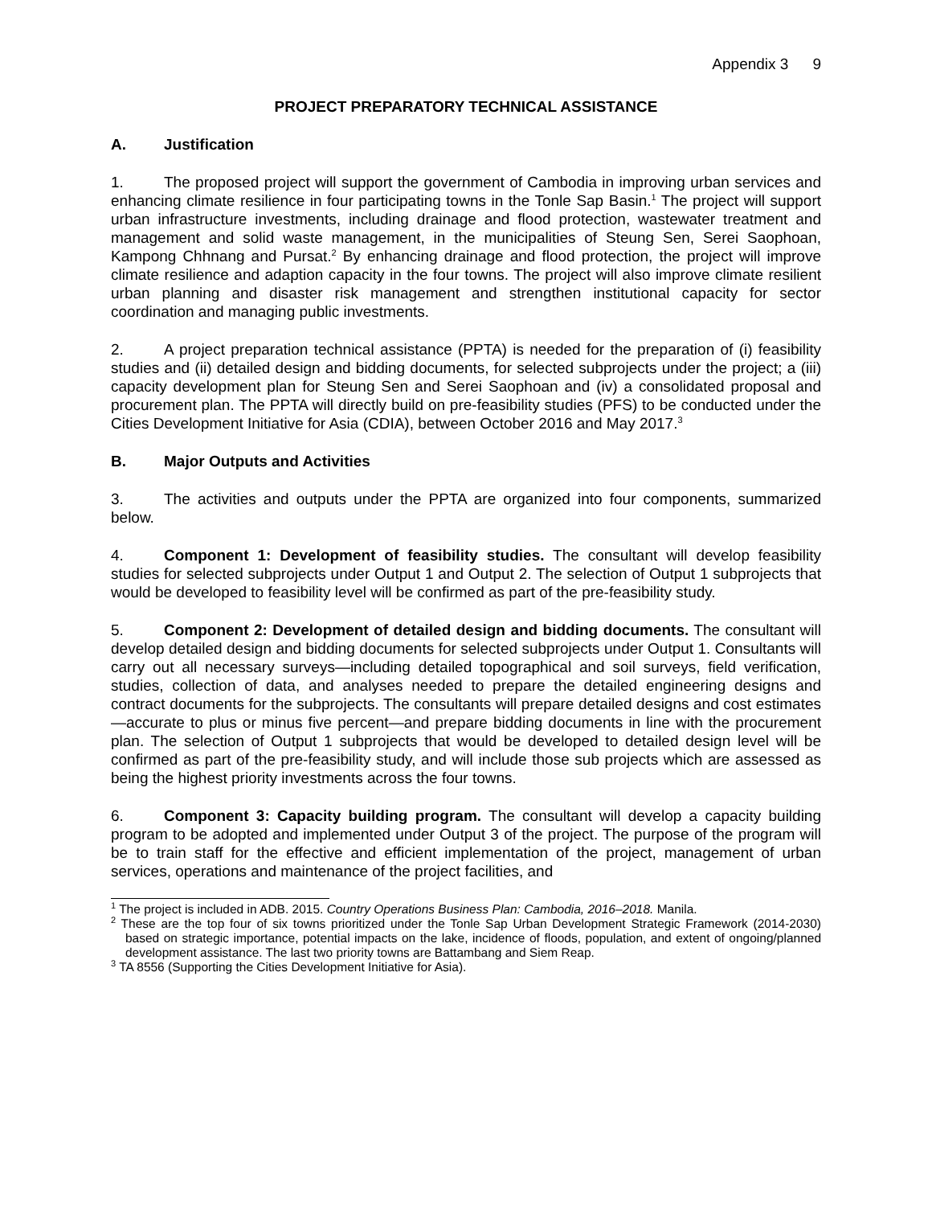Appendix 3 9
PROJECT PREPARATORY TECHNICAL ASSISTANCE
A. Justification
1. The proposed project will support the government of Cambodia in improving urban services and enhancing climate resilience in four participating towns in the Tonle Sap Basin.<sup>1</sup> The project will support urban infrastructure investments, including drainage and flood protection, wastewater treatment and management and solid waste management, in the municipalities of Steung Sen, Serei Saophoan, Kampong Chhnang and Pursat.<sup>2</sup> By enhancing drainage and flood protection, the project will improve climate resilience and adaption capacity in the four towns. The project will also improve climate resilient urban planning and disaster risk management and strengthen institutional capacity for sector coordination and managing public investments.
2. A project preparation technical assistance (PPTA) is needed for the preparation of (i) feasibility studies and (ii) detailed design and bidding documents, for selected subprojects under the project; a (iii) capacity development plan for Steung Sen and Serei Saophoan and (iv) a consolidated proposal and procurement plan. The PPTA will directly build on pre-feasibility studies (PFS) to be conducted under the Cities Development Initiative for Asia (CDIA), between October 2016 and May 2017.<sup>3</sup>
B. Major Outputs and Activities
3. The activities and outputs under the PPTA are organized into four components, summarized below.
4. Component 1: Development of feasibility studies. The consultant will develop feasibility studies for selected subprojects under Output 1 and Output 2. The selection of Output 1 subprojects that would be developed to feasibility level will be confirmed as part of the pre-feasibility study.
5. Component 2: Development of detailed design and bidding documents. The consultant will develop detailed design and bidding documents for selected subprojects under Output 1. Consultants will carry out all necessary surveys—including detailed topographical and soil surveys, field verification, studies, collection of data, and analyses needed to prepare the detailed engineering designs and contract documents for the subprojects. The consultants will prepare detailed designs and cost estimates—accurate to plus or minus five percent—and prepare bidding documents in line with the procurement plan. The selection of Output 1 subprojects that would be developed to detailed design level will be confirmed as part of the pre-feasibility study, and will include those sub projects which are assessed as being the highest priority investments across the four towns.
6. Component 3: Capacity building program. The consultant will develop a capacity building program to be adopted and implemented under Output 3 of the project. The purpose of the program will be to train staff for the effective and efficient implementation of the project, management of urban services, operations and maintenance of the project facilities, and
<sup>1</sup> The project is included in ADB. 2015. Country Operations Business Plan: Cambodia, 2016–2018. Manila.
<sup>2</sup> These are the top four of six towns prioritized under the Tonle Sap Urban Development Strategic Framework (2014-2030) based on strategic importance, potential impacts on the lake, incidence of floods, population, and extent of ongoing/planned development assistance. The last two priority towns are Battambang and Siem Reap.
<sup>3</sup> TA 8556 (Supporting the Cities Development Initiative for Asia).